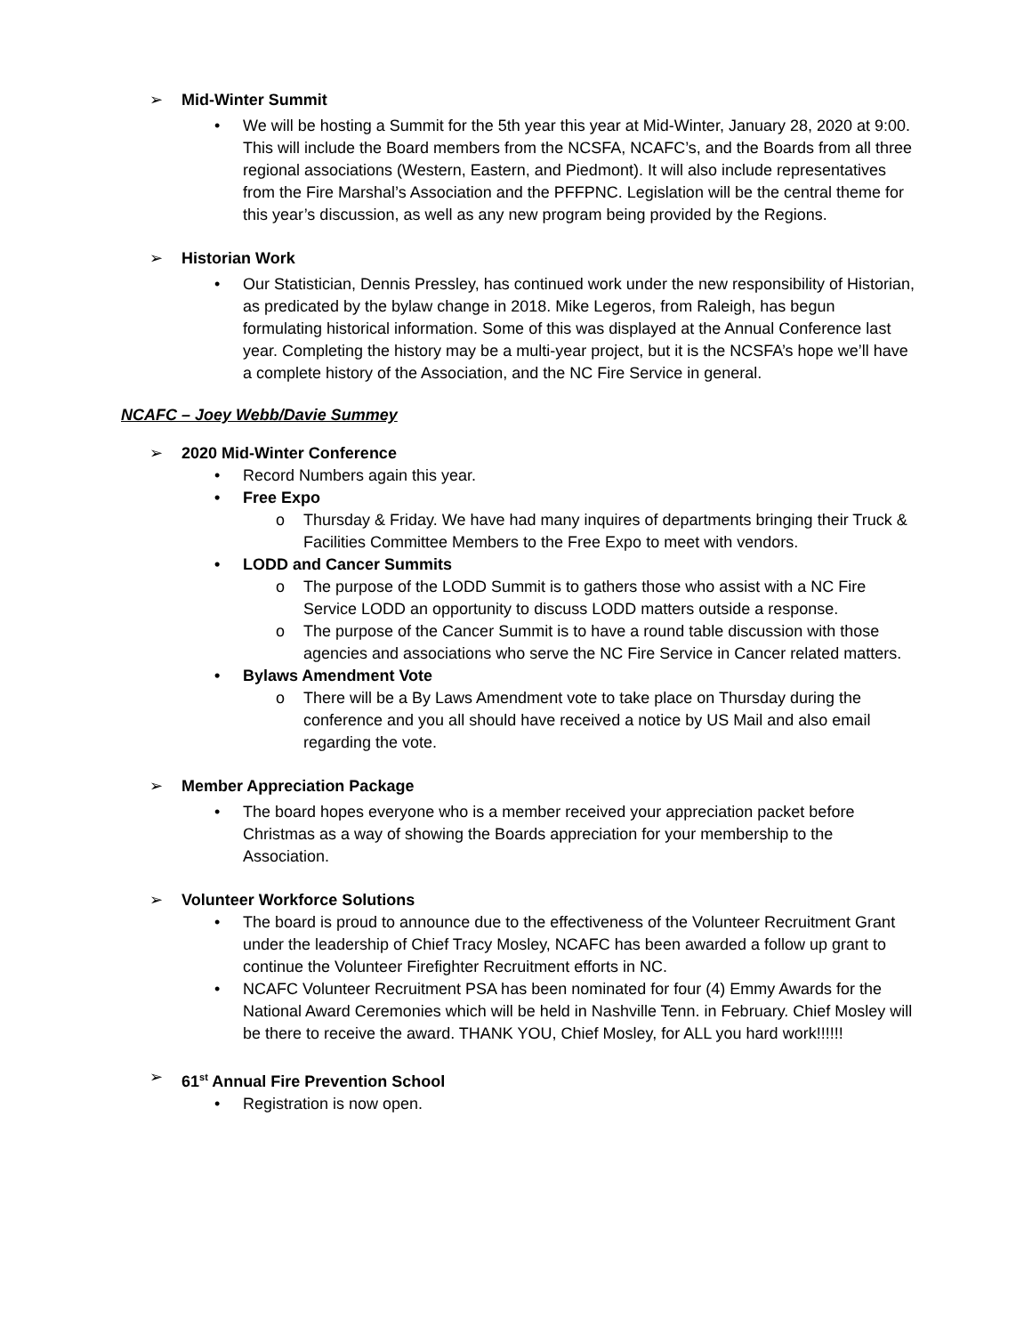➢ Mid-Winter Summit
• We will be hosting a Summit for the 5th year this year at Mid-Winter, January 28, 2020 at 9:00. This will include the Board members from the NCSFA, NCAFC’s, and the Boards from all three regional associations (Western, Eastern, and Piedmont). It will also include representatives from the Fire Marshal’s Association and the PFFPNC. Legislation will be the central theme for this year’s discussion, as well as any new program being provided by the Regions.
➢ Historian Work
• Our Statistician, Dennis Pressley, has continued work under the new responsibility of Historian, as predicated by the bylaw change in 2018. Mike Legeros, from Raleigh, has begun formulating historical information. Some of this was displayed at the Annual Conference last year. Completing the history may be a multi-year project, but it is the NCSFA’s hope we’ll have a complete history of the Association, and the NC Fire Service in general.
NCAFC – Joey Webb/Davie Summey
➢ 2020 Mid-Winter Conference
• Record Numbers again this year.
• Free Expo
o Thursday & Friday. We have had many inquires of departments bringing their Truck & Facilities Committee Members to the Free Expo to meet with vendors.
• LODD and Cancer Summits
o The purpose of the LODD Summit is to gathers those who assist with a NC Fire Service LODD an opportunity to discuss LODD matters outside a response.
o The purpose of the Cancer Summit is to have a round table discussion with those agencies and associations who serve the NC Fire Service in Cancer related matters.
• Bylaws Amendment Vote
o There will be a By Laws Amendment vote to take place on Thursday during the conference and you all should have received a notice by US Mail and also email regarding the vote.
➢ Member Appreciation Package
• The board hopes everyone who is a member received your appreciation packet before Christmas as a way of showing the Boards appreciation for your membership to the Association.
➢ Volunteer Workforce Solutions
• The board is proud to announce due to the effectiveness of the Volunteer Recruitment Grant under the leadership of Chief Tracy Mosley, NCAFC has been awarded a follow up grant to continue the Volunteer Firefighter Recruitment efforts in NC.
• NCAFC Volunteer Recruitment PSA has been nominated for four (4) Emmy Awards for the National Award Ceremonies which will be held in Nashville Tenn. in February. Chief Mosley will be there to receive the award. THANK YOU, Chief Mosley, for ALL you hard work!!!!!!
➢ 61<sup>st</sup> Annual Fire Prevention School
• Registration is now open.